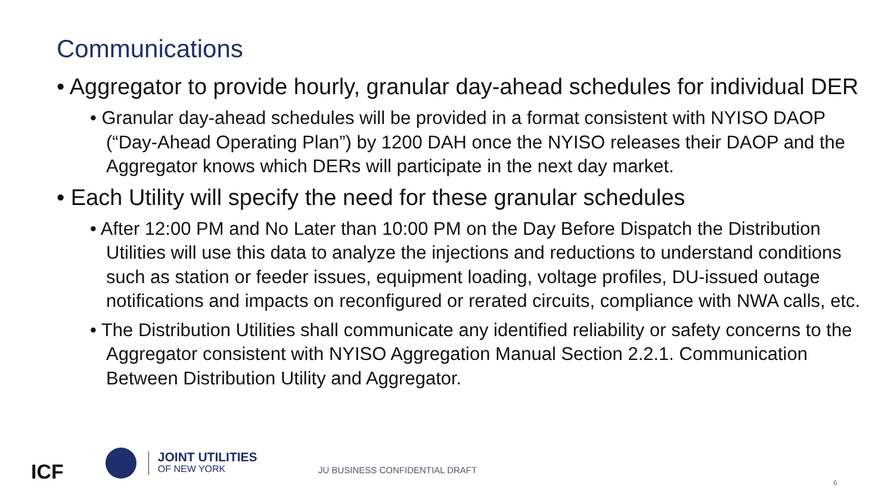Communications
• Aggregator to provide hourly, granular day-ahead schedules for individual DER
• Granular day-ahead schedules will be provided in a format consistent with NYISO DAOP (“Day-Ahead Operating Plan”) by 1200 DAH once the NYISO releases their DAOP and the Aggregator knows which DERs will participate in the next day market.
• Each Utility will specify the need for these granular schedules
• After 12:00 PM and No Later than 10:00 PM on the Day Before Dispatch the Distribution Utilities will use this data to analyze the injections and reductions to understand conditions such as station or feeder issues, equipment loading, voltage profiles, DU-issued outage notifications and impacts on reconfigured or rerated circuits, compliance with NWA calls, etc.
• The Distribution Utilities shall communicate any identified reliability or safety concerns to the Aggregator consistent with NYISO Aggregation Manual Section 2.2.1. Communication Between Distribution Utility and Aggregator.
ICF
JOINT UTILITIES
OF NEW YORK
JU BUSINESS CONFIDENTIAL DRAFT
6